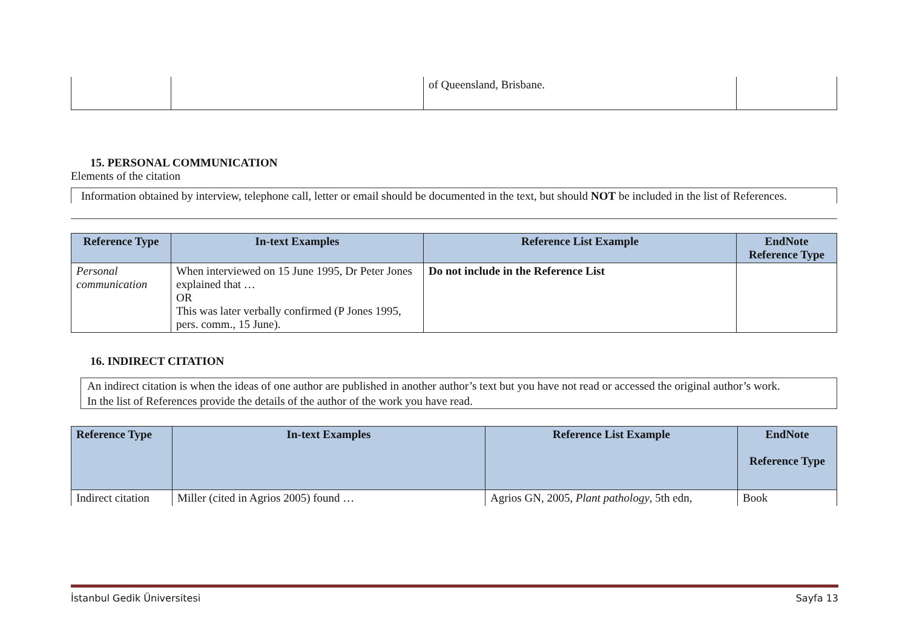| | | of Queensland, Brisbane. | |
15. PERSONAL COMMUNICATION
Elements of the citation
Information obtained by interview, telephone call, letter or email should be documented in the text, but should NOT be included in the list of References.
| Reference Type | In-text Examples | Reference List Example | EndNote Reference Type |
| --- | --- | --- | --- |
| Personal communication | When interviewed on 15 June 1995, Dr Peter Jones explained that … OR This was later verbally confirmed (P Jones 1995, pers. comm., 15 June). | Do not include in the Reference List | |
16. INDIRECT CITATION
An indirect citation is when the ideas of one author are published in another author’s text but you have not read or accessed the original author’s work.
In the list of References provide the details of the author of the work you have read.
| Reference Type | In-text Examples | Reference List Example | EndNote Reference Type |
| --- | --- | --- | --- |
| Indirect citation | Miller (cited in Agrios 2005) found … | Agrios GN, 2005, Plant pathology , 5th edn, | Book |
İstanbul Gedik Üniversitesi Sayfa 13